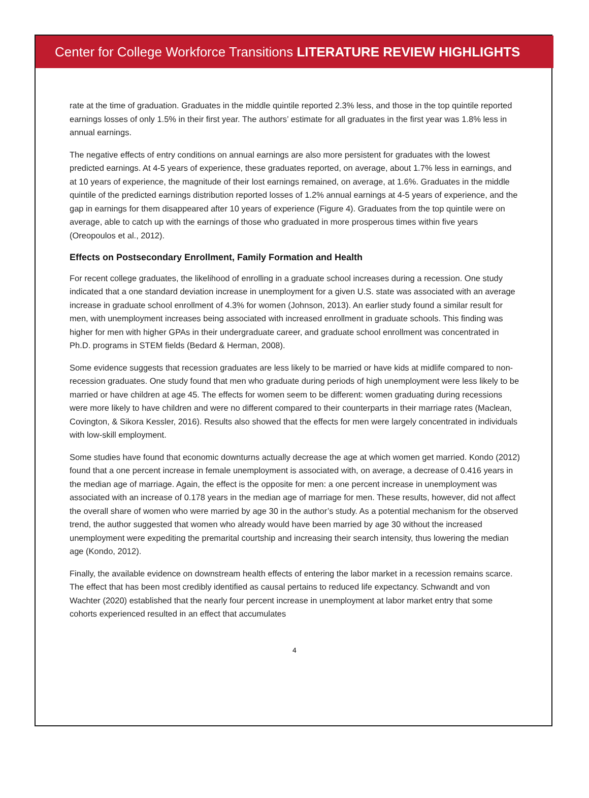Center for College Workforce Transitions LITERATURE REVIEW HIGHLIGHTS
rate at the time of graduation. Graduates in the middle quintile reported 2.3% less, and those in the top quintile reported earnings losses of only 1.5% in their first year. The authors’ estimate for all graduates in the first year was 1.8% less in annual earnings.
The negative effects of entry conditions on annual earnings are also more persistent for graduates with the lowest predicted earnings. At 4-5 years of experience, these graduates reported, on average, about 1.7% less in earnings, and at 10 years of experience, the magnitude of their lost earnings remained, on average, at 1.6%. Graduates in the middle quintile of the predicted earnings distribution reported losses of 1.2% annual earnings at 4-5 years of experience, and the gap in earnings for them disappeared after 10 years of experience (Figure 4). Graduates from the top quintile were on average, able to catch up with the earnings of those who graduated in more prosperous times within five years (Oreopoulos et al., 2012).
Effects on Postsecondary Enrollment, Family Formation and Health
For recent college graduates, the likelihood of enrolling in a graduate school increases during a recession. One study indicated that a one standard deviation increase in unemployment for a given U.S. state was associated with an average increase in graduate school enrollment of 4.3% for women (Johnson, 2013). An earlier study found a similar result for men, with unemployment increases being associated with increased enrollment in graduate schools. This finding was higher for men with higher GPAs in their undergraduate career, and graduate school enrollment was concentrated in Ph.D. programs in STEM fields (Bedard & Herman, 2008).
Some evidence suggests that recession graduates are less likely to be married or have kids at midlife compared to non-recession graduates. One study found that men who graduate during periods of high unemployment were less likely to be married or have children at age 45. The effects for women seem to be different: women graduating during recessions were more likely to have children and were no different compared to their counterparts in their marriage rates (Maclean, Covington, & Sikora Kessler, 2016). Results also showed that the effects for men were largely concentrated in individuals with low-skill employment.
Some studies have found that economic downturns actually decrease the age at which women get married. Kondo (2012) found that a one percent increase in female unemployment is associated with, on average, a decrease of 0.416 years in the median age of marriage. Again, the effect is the opposite for men: a one percent increase in unemployment was associated with an increase of 0.178 years in the median age of marriage for men. These results, however, did not affect the overall share of women who were married by age 30 in the author’s study. As a potential mechanism for the observed trend, the author suggested that women who already would have been married by age 30 without the increased unemployment were expediting the premarital courtship and increasing their search intensity, thus lowering the median age (Kondo, 2012).
Finally, the available evidence on downstream health effects of entering the labor market in a recession remains scarce. The effect that has been most credibly identified as causal pertains to reduced life expectancy. Schwandt and von Wachter (2020) established that the nearly four percent increase in unemployment at labor market entry that some cohorts experienced resulted in an effect that accumulates
4